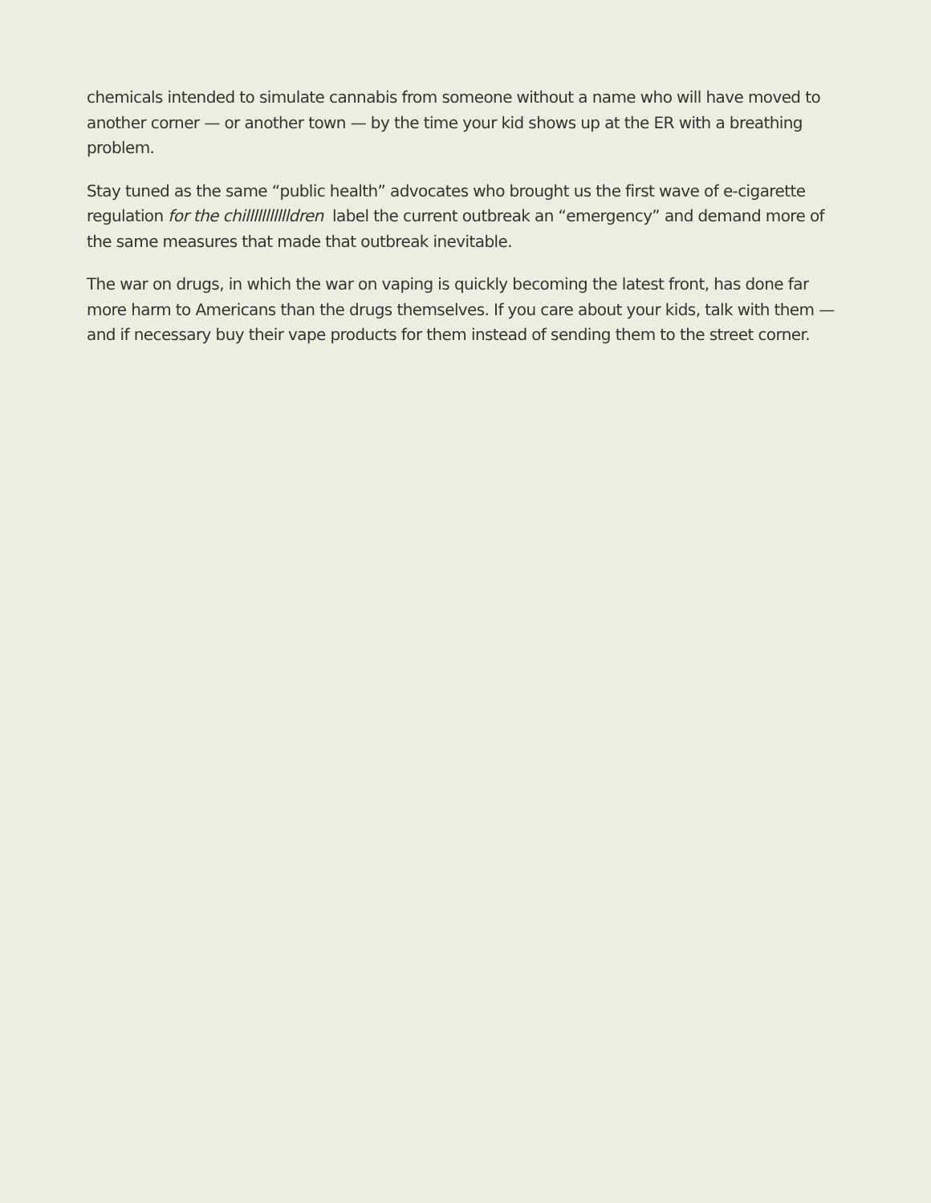chemicals intended to simulate cannabis from someone without a name who will have moved to another corner — or another town — by the time your kid shows up at the ER with a breathing problem.
Stay tuned as the same “public health” advocates who brought us the first wave of e-cigarette regulation for the chillllllllllldren label the current outbreak an “emergency” and demand more of the same measures that made that outbreak inevitable.
The war on drugs, in which the war on vaping is quickly becoming the latest front, has done far more harm to Americans than the drugs themselves. If you care about your kids, talk with them — and if necessary buy their vape products for them instead of sending them to the street corner.